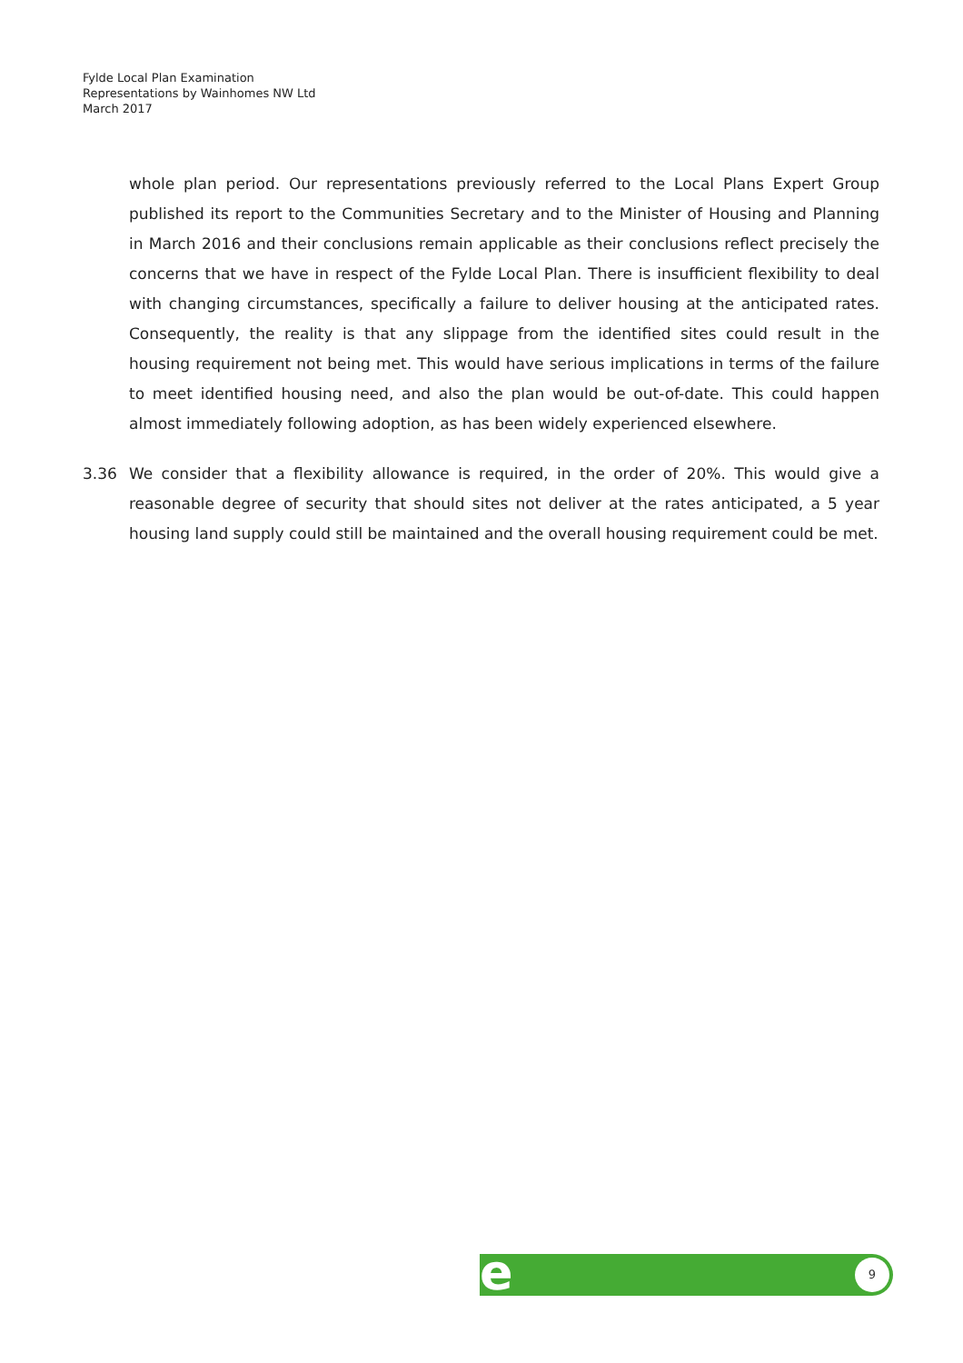Fylde Local Plan Examination
Representations by Wainhomes NW Ltd
March 2017
whole plan period. Our representations previously referred to the Local Plans Expert Group published its report to the Communities Secretary and to the Minister of Housing and Planning in March 2016 and their conclusions remain applicable as their conclusions reflect precisely the concerns that we have in respect of the Fylde Local Plan. There is insufficient flexibility to deal with changing circumstances, specifically a failure to deliver housing at the anticipated rates. Consequently, the reality is that any slippage from the identified sites could result in the housing requirement not being met. This would have serious implications in terms of the failure to meet identified housing need, and also the plan would be out-of-date. This could happen almost immediately following adoption, as has been widely experienced elsewhere.
3.36 We consider that a flexibility allowance is required, in the order of 20%. This would give a reasonable degree of security that should sites not deliver at the rates anticipated, a 5 year housing land supply could still be maintained and the overall housing requirement could be met.
e 9